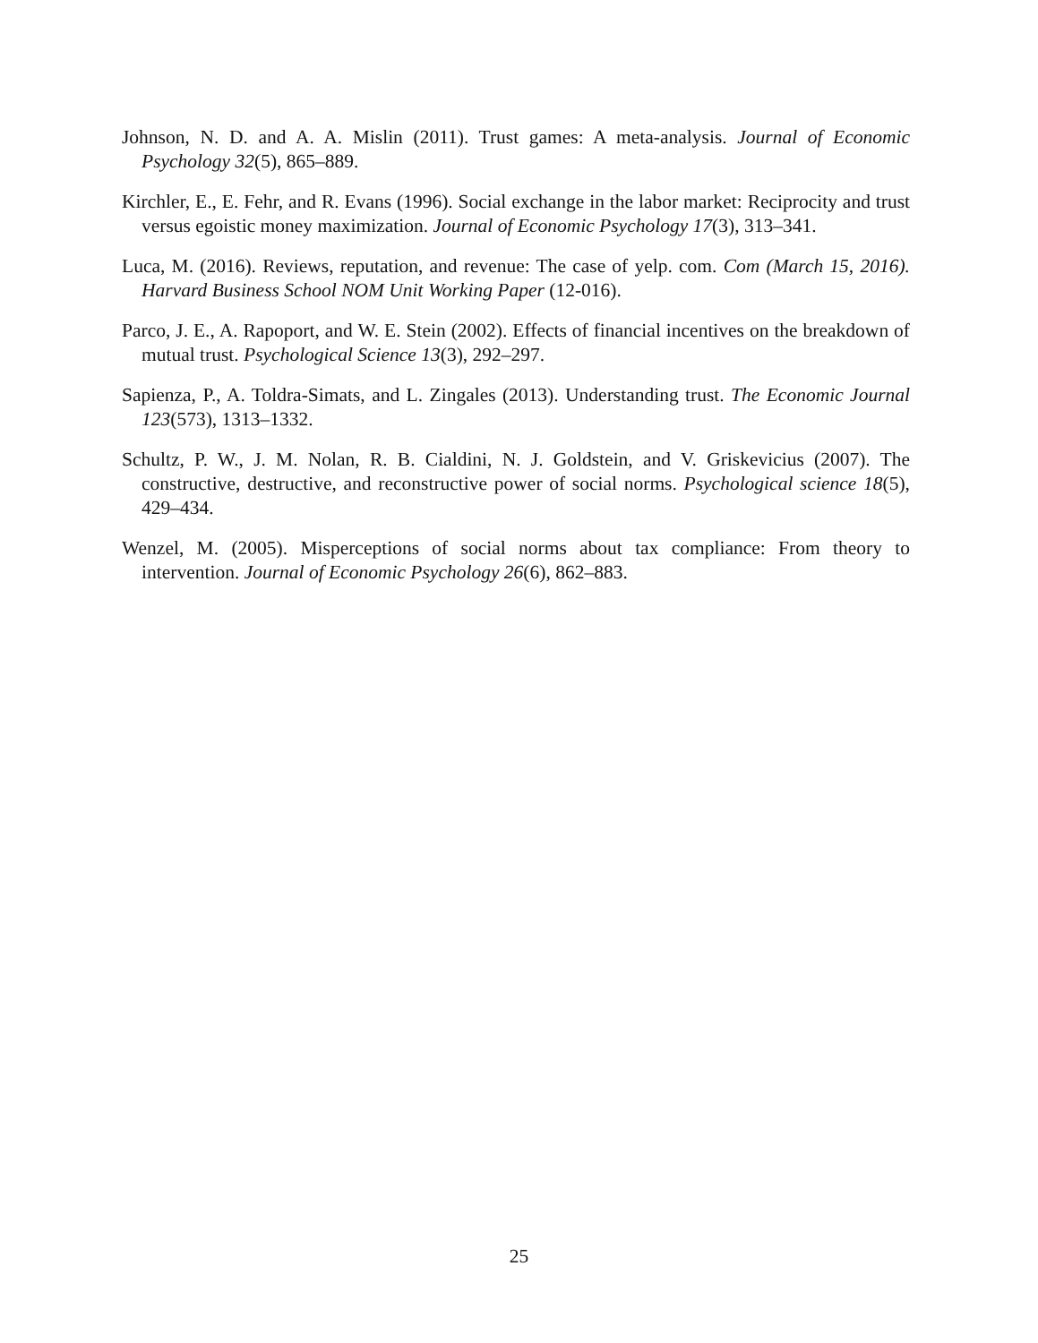Johnson, N. D. and A. A. Mislin (2011). Trust games: A meta-analysis. Journal of Economic Psychology 32(5), 865–889.
Kirchler, E., E. Fehr, and R. Evans (1996). Social exchange in the labor market: Reciprocity and trust versus egoistic money maximization. Journal of Economic Psychology 17(3), 313–341.
Luca, M. (2016). Reviews, reputation, and revenue: The case of yelp. com. Com (March 15, 2016). Harvard Business School NOM Unit Working Paper (12-016).
Parco, J. E., A. Rapoport, and W. E. Stein (2002). Effects of financial incentives on the breakdown of mutual trust. Psychological Science 13(3), 292–297.
Sapienza, P., A. Toldra-Simats, and L. Zingales (2013). Understanding trust. The Economic Journal 123(573), 1313–1332.
Schultz, P. W., J. M. Nolan, R. B. Cialdini, N. J. Goldstein, and V. Griskevicius (2007). The constructive, destructive, and reconstructive power of social norms. Psychological science 18(5), 429–434.
Wenzel, M. (2005). Misperceptions of social norms about tax compliance: From theory to intervention. Journal of Economic Psychology 26(6), 862–883.
25